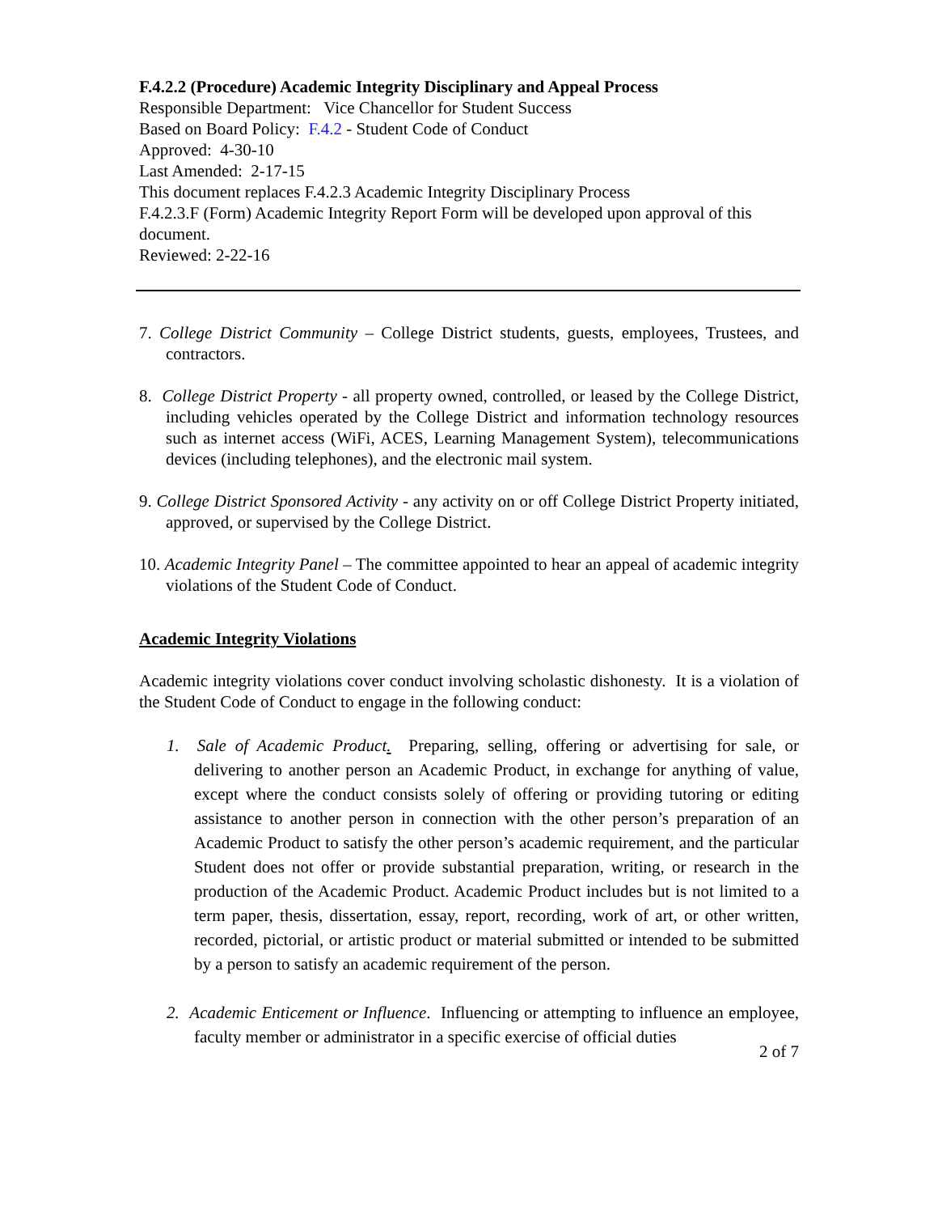F.4.2.2 (Procedure) Academic Integrity Disciplinary and Appeal Process
Responsible Department: Vice Chancellor for Student Success
Based on Board Policy: F.4.2 - Student Code of Conduct
Approved: 4-30-10
Last Amended: 2-17-15
This document replaces F.4.2.3 Academic Integrity Disciplinary Process
F.4.2.3.F (Form) Academic Integrity Report Form will be developed upon approval of this document.
Reviewed: 2-22-16
7. College District Community – College District students, guests, employees, Trustees, and contractors.
8. College District Property - all property owned, controlled, or leased by the College District, including vehicles operated by the College District and information technology resources such as internet access (WiFi, ACES, Learning Management System), telecommunications devices (including telephones), and the electronic mail system.
9. College District Sponsored Activity - any activity on or off College District Property initiated, approved, or supervised by the College District.
10. Academic Integrity Panel – The committee appointed to hear an appeal of academic integrity violations of the Student Code of Conduct.
Academic Integrity Violations
Academic integrity violations cover conduct involving scholastic dishonesty. It is a violation of the Student Code of Conduct to engage in the following conduct:
1. Sale of Academic Product. Preparing, selling, offering or advertising for sale, or delivering to another person an Academic Product, in exchange for anything of value, except where the conduct consists solely of offering or providing tutoring or editing assistance to another person in connection with the other person’s preparation of an Academic Product to satisfy the other person’s academic requirement, and the particular Student does not offer or provide substantial preparation, writing, or research in the production of the Academic Product. Academic Product includes but is not limited to a term paper, thesis, dissertation, essay, report, recording, work of art, or other written, recorded, pictorial, or artistic product or material submitted or intended to be submitted by a person to satisfy an academic requirement of the person.
2. Academic Enticement or Influence. Influencing or attempting to influence an employee, faculty member or administrator in a specific exercise of official duties
2 of 7